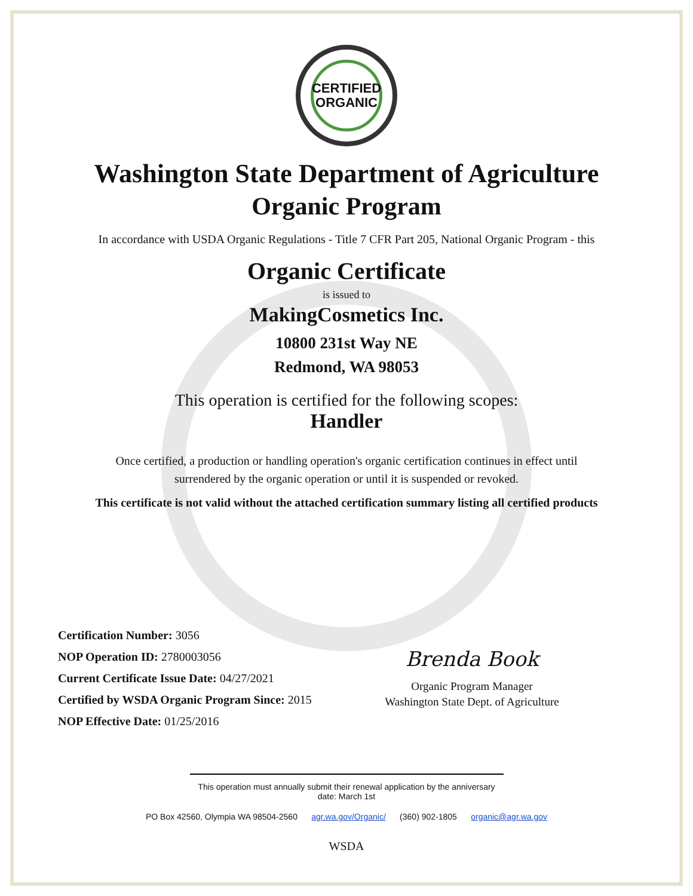CERTIFIED
ORGANIC
Washington State Department of Agriculture
Organic Program
In accordance with USDA Organic Regulations - Title 7 CFR Part 205, National Organic Program - this
Organic Certificate
is issued to
MakingCosmetics Inc.
10800 231st Way NE
Redmond, WA 98053
This operation is certified for the following scopes:
Handler
Once certified, a production or handling operation's organic certification continues in effect until
surrendered by the organic operation or until it is suspended or revoked.
This certificate is not valid without the attached certification summary listing all certified products
Certification Number: 3056
NOP Operation ID: 2780003056
Current Certificate Issue Date: 04/27/2021
Certified by WSDA Organic Program Since: 2015
NOP Effective Date: 01/25/2016
Brenda Book
Organic Program Manager
Washington State Dept. of Agriculture
This operation must annually submit their renewal application by the anniversary date: March 1st
PO Box 42560, Olympia WA 98504-2560 agr.wa.gov/Organic/ (360) 902-1805 organic@agr.wa.gov
WSDA